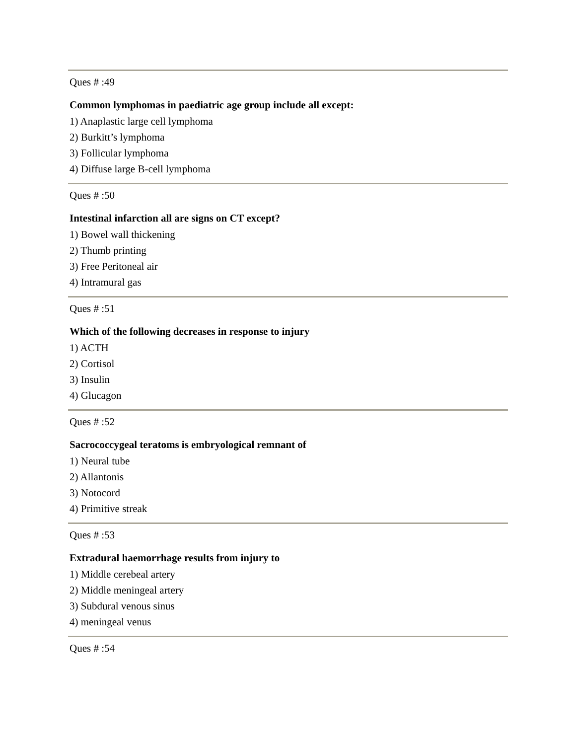Ques # :49
Common lymphomas in paediatric age group include all except:
1) Anaplastic large cell lymphoma
2) Burkitt’s lymphoma
3) Follicular lymphoma
4) Diffuse large B-cell lymphoma
Ques # :50
Intestinal infarction all are signs on CT except?
1) Bowel wall thickening
2) Thumb printing
3) Free Peritoneal air
4) Intramural gas
Ques # :51
Which of the following decreases in response to injury
1) ACTH
2) Cortisol
3) Insulin
4) Glucagon
Ques # :52
Sacrococcygeal teratoms is embryological remnant of
1) Neural tube
2) Allantonis
3) Notocord
4) Primitive streak
Ques # :53
Extradural haemorrhage results from injury to
1) Middle cerebeal artery
2) Middle meningeal artery
3) Subdural venous sinus
4) meningeal venus
Ques # :54